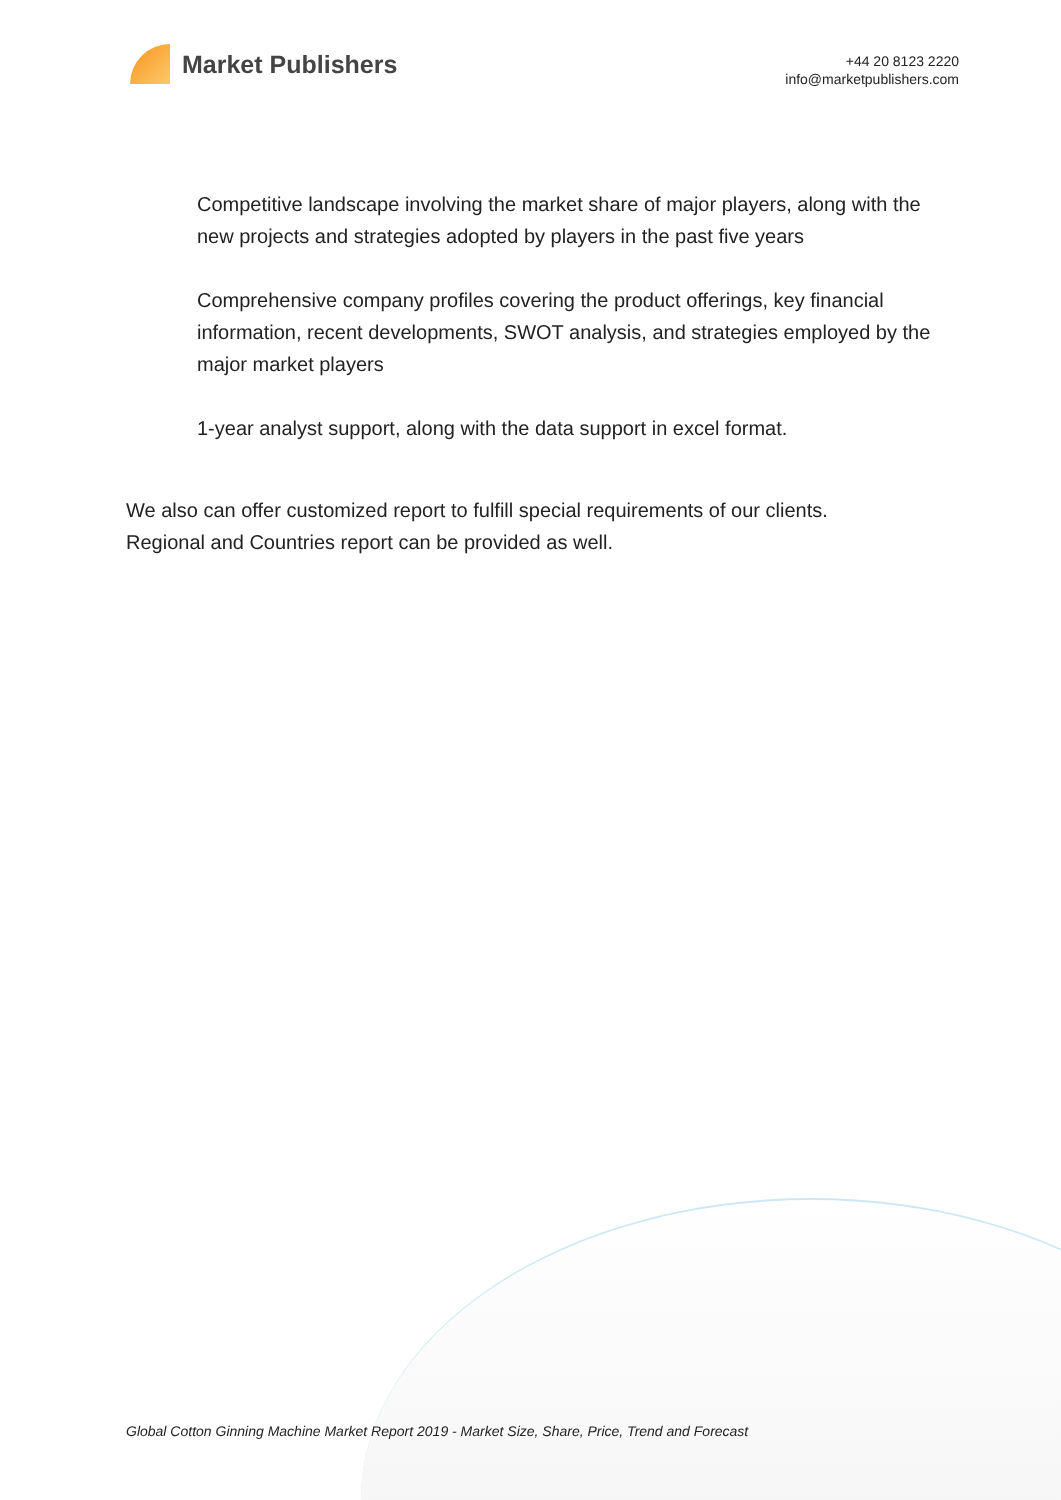Market Publishers
+44 20 8123 2220
info@marketpublishers.com
Competitive landscape involving the market share of major players, along with the new projects and strategies adopted by players in the past five years
Comprehensive company profiles covering the product offerings, key financial information, recent developments, SWOT analysis, and strategies employed by the major market players
1-year analyst support, along with the data support in excel format.
We also can offer customized report to fulfill special requirements of our clients.
Regional and Countries report can be provided as well.
Global Cotton Ginning Machine Market Report 2019 - Market Size, Share, Price, Trend and Forecast